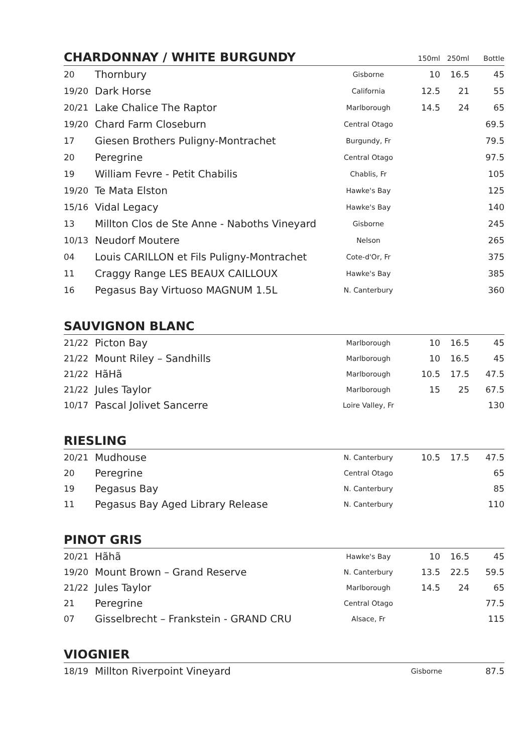| CHARDONNAY / WHITE BURGUNDY | | | 150ml | 250ml | Bottle |
| --- | --- | --- | --- | --- | --- |
| 20 | Thornbury | Gisborne | 10 | 16.5 | 45 |
| 19/20 | Dark Horse | California | 12.5 | 21 | 55 |
| 20/21 | Lake Chalice The Raptor | Marlborough | 14.5 | 24 | 65 |
| 19/20 | Chard Farm Closeburn | Central Otago | | | 69.5 |
| 17 | Giesen Brothers Puligny-Montrachet | Burgundy, Fr | | | 79.5 |
| 20 | Peregrine | Central Otago | | | 97.5 |
| 19 | William Fevre - Petit Chabilis | Chablis, Fr | | | 105 |
| 19/20 | Te Mata Elston | Hawke's Bay | | | 125 |
| 15/16 | Vidal Legacy | Hawke's Bay | | | 140 |
| 13 | Millton Clos de Ste Anne - Naboths Vineyard | Gisborne | | | 245 |
| 10/13 | Neudorf Moutere | Nelson | | | 265 |
| 04 | Louis CARILLON et Fils Puligny-Montrachet | Cote-d'Or, Fr | | | 375 |
| 11 | Craggy Range LES BEAUX CAILLOUX | Hawke's Bay | | | 385 |
| 16 | Pegasus Bay Virtuoso MAGNUM 1.5L | N. Canterbury | | | 360 |
| SAUVIGNON BLANC | | | | | |
| --- | --- | --- | --- | --- | --- |
| 21/22 | Picton Bay | Marlborough | 10 | 16.5 | 45 |
| 21/22 | Mount Riley – Sandhills | Marlborough | 10 | 16.5 | 45 |
| 21/22 | HãHã | Marlborough | 10.5 | 17.5 | 47.5 |
| 21/22 | Jules Taylor | Marlborough | 15 | 25 | 67.5 |
| 10/17 | Pascal Jolivet Sancerre | Loire Valley, Fr | | | 130 |
| RIESLING | | | | | |
| --- | --- | --- | --- | --- | --- |
| 20/21 | Mudhouse | N. Canterbury | 10.5 | 17.5 | 47.5 |
| 20 | Peregrine | Central Otago | | | 65 |
| 19 | Pegasus Bay | N. Canterbury | | | 85 |
| 11 | Pegasus Bay Aged Library Release | N. Canterbury | | | 110 |
| PINOT GRIS | | | | | |
| --- | --- | --- | --- | --- | --- |
| 20/21 | Hãhã | Hawke's Bay | 10 | 16.5 | 45 |
| 19/20 | Mount Brown – Grand Reserve | N. Canterbury | 13.5 | 22.5 | 59.5 |
| 21/22 | Jules Taylor | Marlborough | 14.5 | 24 | 65 |
| 21 | Peregrine | Central Otago | | | 77.5 |
| 07 | Gisselbrecht – Frankstein - GRAND CRU | Alsace, Fr | | | 115 |
| VIOGNIER | | | | | |
| --- | --- | --- | --- | --- | --- |
| 18/19 | Millton Riverpoint Vineyard | Gisborne | | | 87.5 |